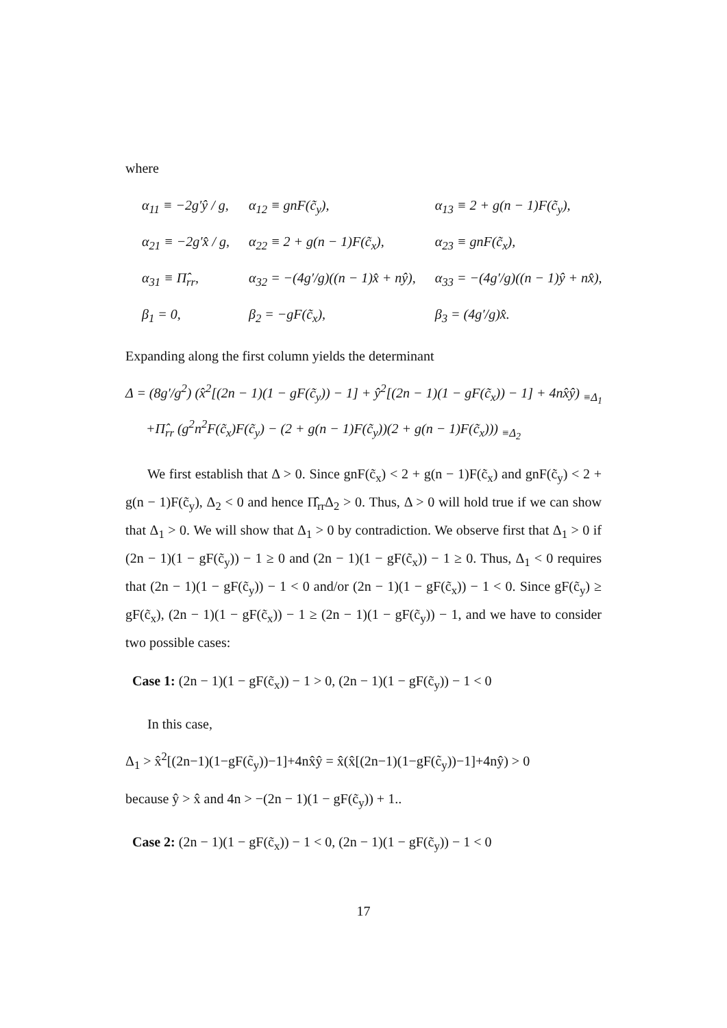where
| α<sub>11</sub> ≡ −2g′ŷ / g, | α<sub>12</sub> ≡ gnF(c̃<sub>y</sub>), | α<sub>13</sub> ≡ 2 + g(n − 1)F(c̃<sub>y</sub>), |
| α<sub>21</sub> ≡ −2g′x̂ / g, | α<sub>22</sub> ≡ 2 + g(n − 1)F(c̃<sub>x</sub>), | α<sub>23</sub> ≡ gnF(c̃<sub>x</sub>), |
| α<sub>31</sub> ≡ Π̂<sub>rr</sub>, | α<sub>32</sub> = −(4g′/g)((n − 1)x̂ + nŷ), | α<sub>33</sub> = −(4g′/g)((n − 1)ŷ + nx̂), |
| β<sub>1</sub> = 0, | β<sub>2</sub> = −gF(c̃<sub>x</sub>), | β<sub>3</sub> = (4g′/g)x̂. |
Expanding along the first column yields the determinant
Δ = (8g′/g<sup>2</sup>) (x̂<sup>2</sup>[(2n − 1)(1 − gF(c̃<sub>y</sub>)) − 1] + ŷ<sup>2</sup>[(2n − 1)(1 − gF(c̃<sub>x</sub>)) − 1] + 4nx̂ŷ) <sub>≡Δ<sub>1</sub></sub>
+Π̂<sub>rr</sub> (g<sup>2</sup>n<sup>2</sup>F(c̃<sub>x</sub>)F(c̃<sub>y</sub>) − (2 + g(n − 1)F(c̃<sub>y</sub>))(2 + g(n − 1)F(c̃<sub>x</sub>))) <sub>≡Δ<sub>2</sub></sub>
We first establish that Δ > 0. Since gnF(c̃<sub>x</sub>) < 2 + g(n − 1)F(c̃<sub>x</sub>) and gnF(c̃<sub>y</sub>) < 2 + g(n − 1)F(c̃<sub>y</sub>), Δ<sub>2</sub> < 0 and hence Π̂<sub>rr</sub>Δ<sub>2</sub> > 0. Thus, Δ > 0 will hold true if we can show that Δ<sub>1</sub> > 0. We will show that Δ<sub>1</sub> > 0 by contradiction. We observe first that Δ<sub>1</sub> > 0 if (2n − 1)(1 − gF(c̃<sub>y</sub>)) − 1 ≥ 0 and (2n − 1)(1 − gF(c̃<sub>x</sub>)) − 1 ≥ 0. Thus, Δ<sub>1</sub> < 0 requires that (2n − 1)(1 − gF(c̃<sub>y</sub>)) − 1 < 0 and/or (2n − 1)(1 − gF(c̃<sub>x</sub>)) − 1 < 0. Since gF(c̃<sub>y</sub>) ≥ gF(c̃<sub>x</sub>), (2n − 1)(1 − gF(c̃<sub>x</sub>)) − 1 ≥ (2n − 1)(1 − gF(c̃<sub>y</sub>)) − 1, and we have to consider two possible cases:
Case 1: (2n − 1)(1 − gF(c̃<sub>x</sub>)) − 1 > 0, (2n − 1)(1 − gF(c̃<sub>y</sub>)) − 1 < 0
In this case,
Δ<sub>1</sub> > x̂<sup>2</sup>[(2n−1)(1−gF(c̃<sub>y</sub>))−1]+4nx̂ŷ = x̂(x̂[(2n−1)(1−gF(c̃<sub>y</sub>))−1]+4nŷ) > 0
because ŷ > x̂ and 4n > −(2n − 1)(1 − gF(c̃<sub>y</sub>)) + 1..
Case 2: (2n − 1)(1 − gF(c̃<sub>x</sub>)) − 1 < 0, (2n − 1)(1 − gF(c̃<sub>y</sub>)) − 1 < 0
17